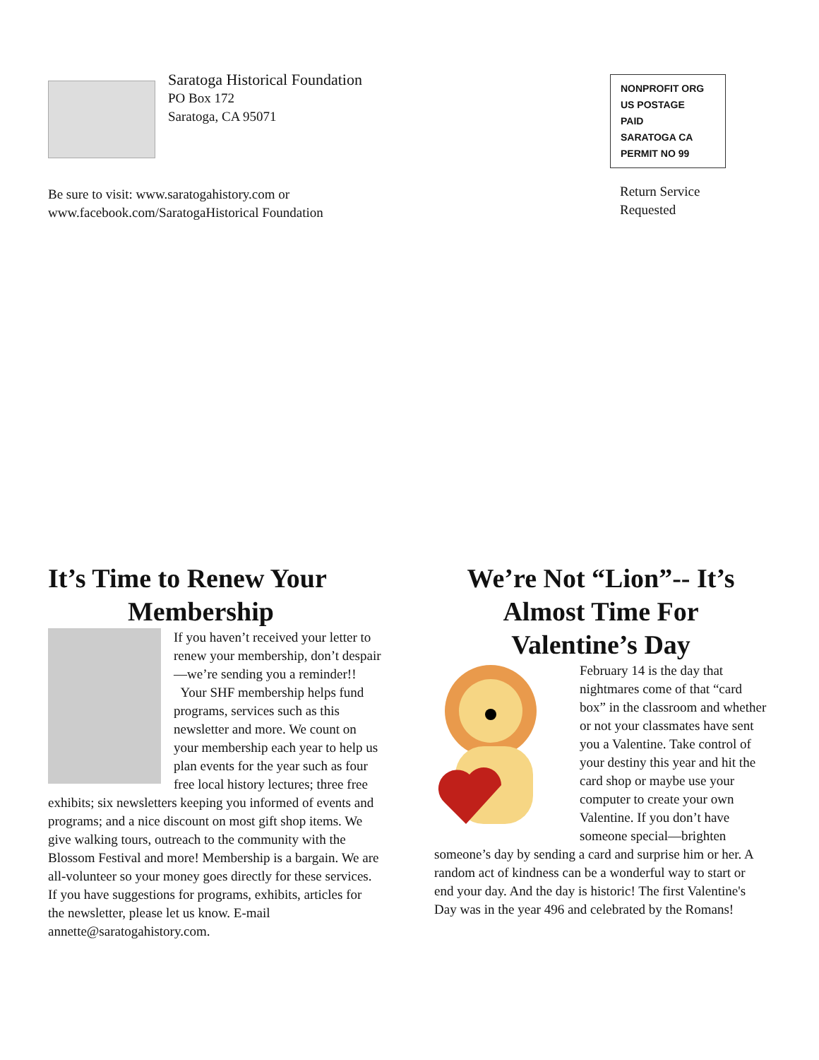Saratoga Historical Foundation
PO Box 172
Saratoga, CA 95071
NONPROFIT ORG
US POSTAGE
PAID
SARATOGA CA
PERMIT NO 99
Return Service
Requested
Be sure to visit: www.saratogahistory.com or
www.facebook.com/SaratogaHistorical Foundation
It’s Time to Renew Your
Membership
If you haven’t received your letter to renew your membership, don’t despair—we’re sending you a reminder!!
Your SHF membership helps fund programs, services such as this newsletter and more. We count on your membership each year to help us plan events for the year such as four free local history lectures; three free exhibits; six newsletters keeping you informed of events and programs; and a nice discount on most gift shop items. We give walking tours, outreach to the community with the Blossom Festival and more! Membership is a bargain. We are all-volunteer so your money goes directly for these services. If you have suggestions for programs, exhibits, articles for the newsletter, please let us know. E-mail annette@saratogahistory.com.
We’re Not “Lion”-- It’s
Almost Time For
Valentine’s Day
February 14 is the day that nightmares come of that “card box” in the classroom and whether or not your classmates have sent you a Valentine. Take control of your destiny this year and hit the card shop or maybe use your computer to create your own Valentine. If you don’t have someone special—brighten someone’s day by sending a card and surprise him or her. A random act of kindness can be a wonderful way to start or end your day. And the day is historic! The first Valentine's Day was in the year 496 and celebrated by the Romans!